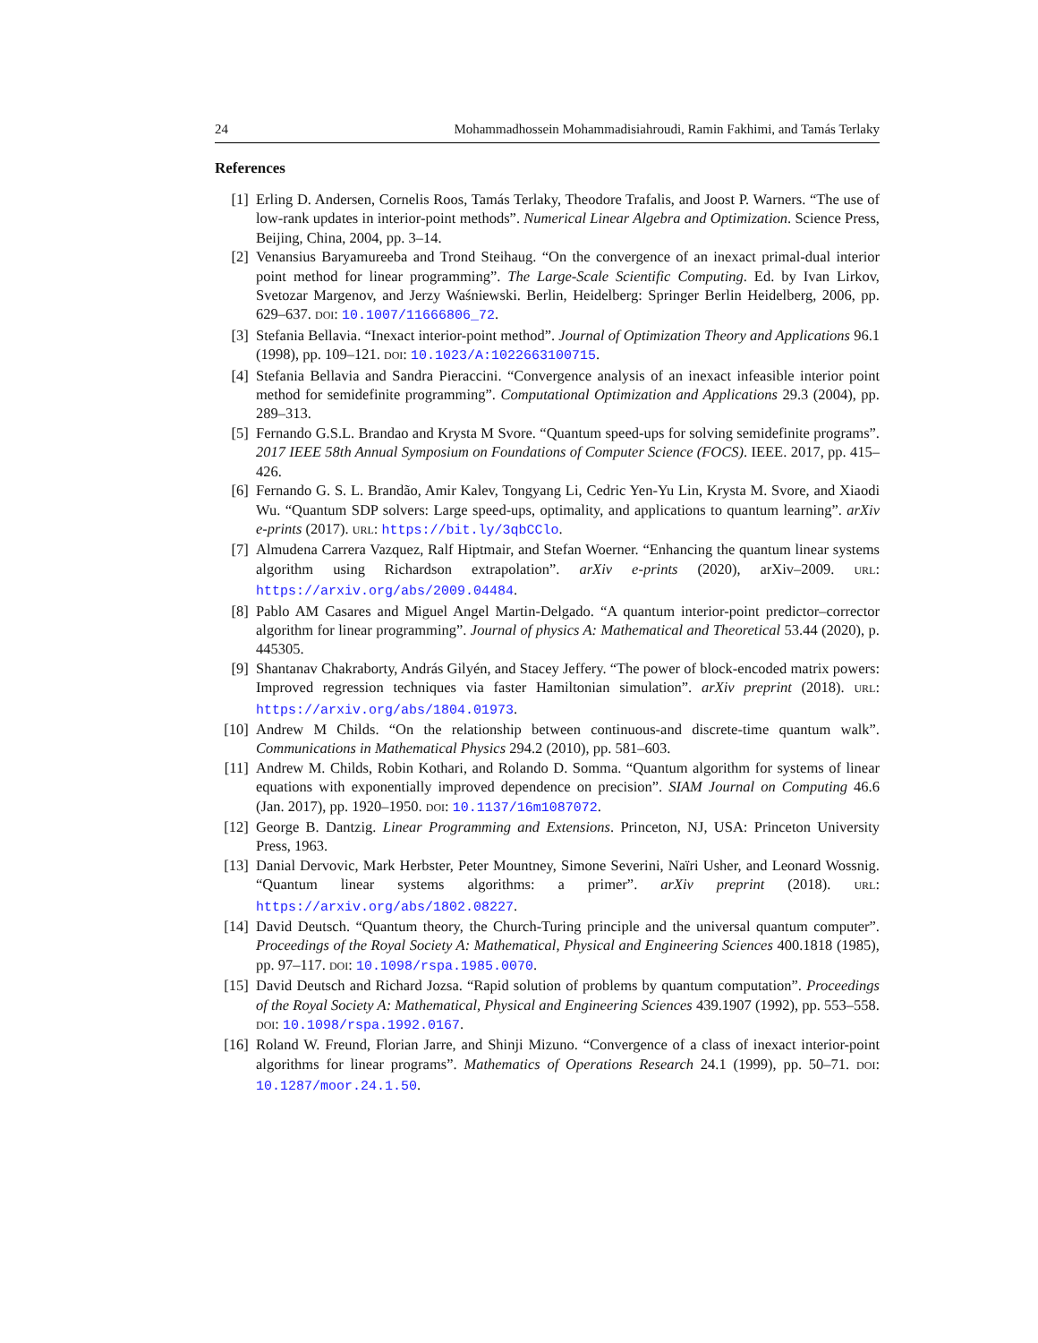24 Mohammadhossein Mohammadisiahroudi, Ramin Fakhimi, and Tamás Terlaky
References
[1] Erling D. Andersen, Cornelis Roos, Tamás Terlaky, Theodore Trafalis, and Joost P. Warners. “The use of low-rank updates in interior-point methods”. Numerical Linear Algebra and Optimization. Science Press, Beijing, China, 2004, pp. 3–14.
[2] Venansius Baryamureeba and Trond Steihaug. “On the convergence of an inexact primal-dual interior point method for linear programming”. The Large-Scale Scientific Computing. Ed. by Ivan Lirkov, Svetozar Margenov, and Jerzy Waśniewski. Berlin, Heidelberg: Springer Berlin Heidelberg, 2006, pp. 629–637. DOI: 10.1007/11666806_72.
[3] Stefania Bellavia. “Inexact interior-point method”. Journal of Optimization Theory and Applications 96.1 (1998), pp. 109–121. DOI: 10.1023/A:1022663100715.
[4] Stefania Bellavia and Sandra Pieraccini. “Convergence analysis of an inexact infeasible interior point method for semidefinite programming”. Computational Optimization and Applications 29.3 (2004), pp. 289–313.
[5] Fernando G.S.L. Brandao and Krysta M Svore. “Quantum speed-ups for solving semidefinite programs”. 2017 IEEE 58th Annual Symposium on Foundations of Computer Science (FOCS). IEEE. 2017, pp. 415–426.
[6] Fernando G. S. L. Brandão, Amir Kalev, Tongyang Li, Cedric Yen-Yu Lin, Krysta M. Svore, and Xiaodi Wu. “Quantum SDP solvers: Large speed-ups, optimality, and applications to quantum learning”. arXiv e-prints (2017). URL: https://bit.ly/3qbCClo.
[7] Almudena Carrera Vazquez, Ralf Hiptmair, and Stefan Woerner. “Enhancing the quantum linear systems algorithm using Richardson extrapolation”. arXiv e-prints (2020), arXiv–2009. URL: https://arxiv.org/abs/2009.04484.
[8] Pablo AM Casares and Miguel Angel Martin-Delgado. “A quantum interior-point predictor–corrector algorithm for linear programming”. Journal of physics A: Mathematical and Theoretical 53.44 (2020), p. 445305.
[9] Shantanav Chakraborty, András Gilyén, and Stacey Jeffery. “The power of block-encoded matrix powers: Improved regression techniques via faster Hamiltonian simulation”. arXiv preprint (2018). URL: https://arxiv.org/abs/1804.01973.
[10] Andrew M Childs. “On the relationship between continuous-and discrete-time quantum walk”. Communications in Mathematical Physics 294.2 (2010), pp. 581–603.
[11] Andrew M. Childs, Robin Kothari, and Rolando D. Somma. “Quantum algorithm for systems of linear equations with exponentially improved dependence on precision”. SIAM Journal on Computing 46.6 (Jan. 2017), pp. 1920–1950. DOI: 10.1137/16m1087072.
[12] George B. Dantzig. Linear Programming and Extensions. Princeton, NJ, USA: Princeton University Press, 1963.
[13] Danial Dervovic, Mark Herbster, Peter Mountney, Simone Severini, Naïri Usher, and Leonard Wossnig. “Quantum linear systems algorithms: a primer”. arXiv preprint (2018). URL: https://arxiv.org/abs/1802.08227.
[14] David Deutsch. “Quantum theory, the Church-Turing principle and the universal quantum computer”. Proceedings of the Royal Society A: Mathematical, Physical and Engineering Sciences 400.1818 (1985), pp. 97–117. DOI: 10.1098/rspa.1985.0070.
[15] David Deutsch and Richard Jozsa. “Rapid solution of problems by quantum computation”. Proceedings of the Royal Society A: Mathematical, Physical and Engineering Sciences 439.1907 (1992), pp. 553–558. DOI: 10.1098/rspa.1992.0167.
[16] Roland W. Freund, Florian Jarre, and Shinji Mizuno. “Convergence of a class of inexact interior-point algorithms for linear programs”. Mathematics of Operations Research 24.1 (1999), pp. 50–71. DOI: 10.1287/moor.24.1.50.